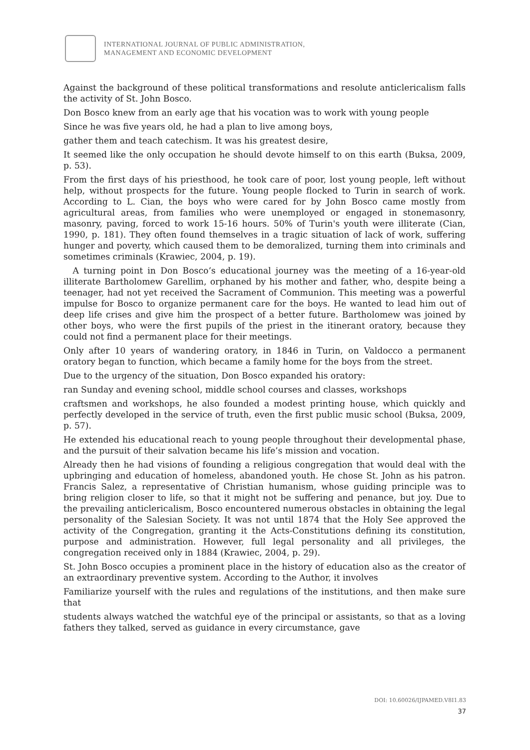INTERNATIONAL JOURNAL OF PUBLIC ADMINISTRATION,
MANAGEMENT AND ECONOMIC DEVELOPMENT
Against the background of these political transformations and resolute anticlericalism falls the activity of St. John Bosco.
Don Bosco knew from an early age that his vocation was to work with young people
Since he was five years old, he had a plan to live among boys,
gather them and teach catechism. It was his greatest desire,
It seemed like the only occupation he should devote himself to on this earth (Buksa, 2009, p. 53).
From the first days of his priesthood, he took care of poor, lost young people, left without help, without prospects for the future. Young people flocked to Turin in search of work. According to L. Cian, the boys who were cared for by John Bosco came mostly from agricultural areas, from families who were unemployed or engaged in stonemasonry, masonry, paving, forced to work 15-16 hours. 50% of Turin's youth were illiterate (Cian, 1990, p. 181). They often found themselves in a tragic situation of lack of work, suffering hunger and poverty, which caused them to be demoralized, turning them into criminals and sometimes criminals (Krawiec, 2004, p. 19).
A turning point in Don Bosco’s educational journey was the meeting of a 16-year-old illiterate Bartholomew Garellim, orphaned by his mother and father, who, despite being a teenager, had not yet received the Sacrament of Communion. This meeting was a powerful impulse for Bosco to organize permanent care for the boys. He wanted to lead him out of deep life crises and give him the prospect of a better future. Bartholomew was joined by other boys, who were the first pupils of the priest in the itinerant oratory, because they could not find a permanent place for their meetings.
Only after 10 years of wandering oratory, in 1846 in Turin, on Valdocco a permanent oratory began to function, which became a family home for the boys from the street.
Due to the urgency of the situation, Don Bosco expanded his oratory:
ran Sunday and evening school, middle school courses and classes, workshops
craftsmen and workshops, he also founded a modest printing house, which quickly and perfectly developed in the service of truth, even the first public music school (Buksa, 2009, p. 57).
He extended his educational reach to young people throughout their developmental phase, and the pursuit of their salvation became his life’s mission and vocation.
Already then he had visions of founding a religious congregation that would deal with the upbringing and education of homeless, abandoned youth. He chose St. John as his patron. Francis Salez, a representative of Christian humanism, whose guiding principle was to bring religion closer to life, so that it might not be suffering and penance, but joy. Due to the prevailing anticlericalism, Bosco encountered numerous obstacles in obtaining the legal personality of the Salesian Society. It was not until 1874 that the Holy See approved the activity of the Congregation, granting it the Acts-Constitutions defining its constitution, purpose and administration. However, full legal personality and all privileges, the congregation received only in 1884 (Krawiec, 2004, p. 29).
St. John Bosco occupies a prominent place in the history of education also as the creator of an extraordinary preventive system. According to the Author, it involves
Familiarize yourself with the rules and regulations of the institutions, and then make sure that
students always watched the watchful eye of the principal or assistants, so that as a loving fathers they talked, served as guidance in every circumstance, gave
DOI: 10.60026/IJPAMED.V8I1.83
37